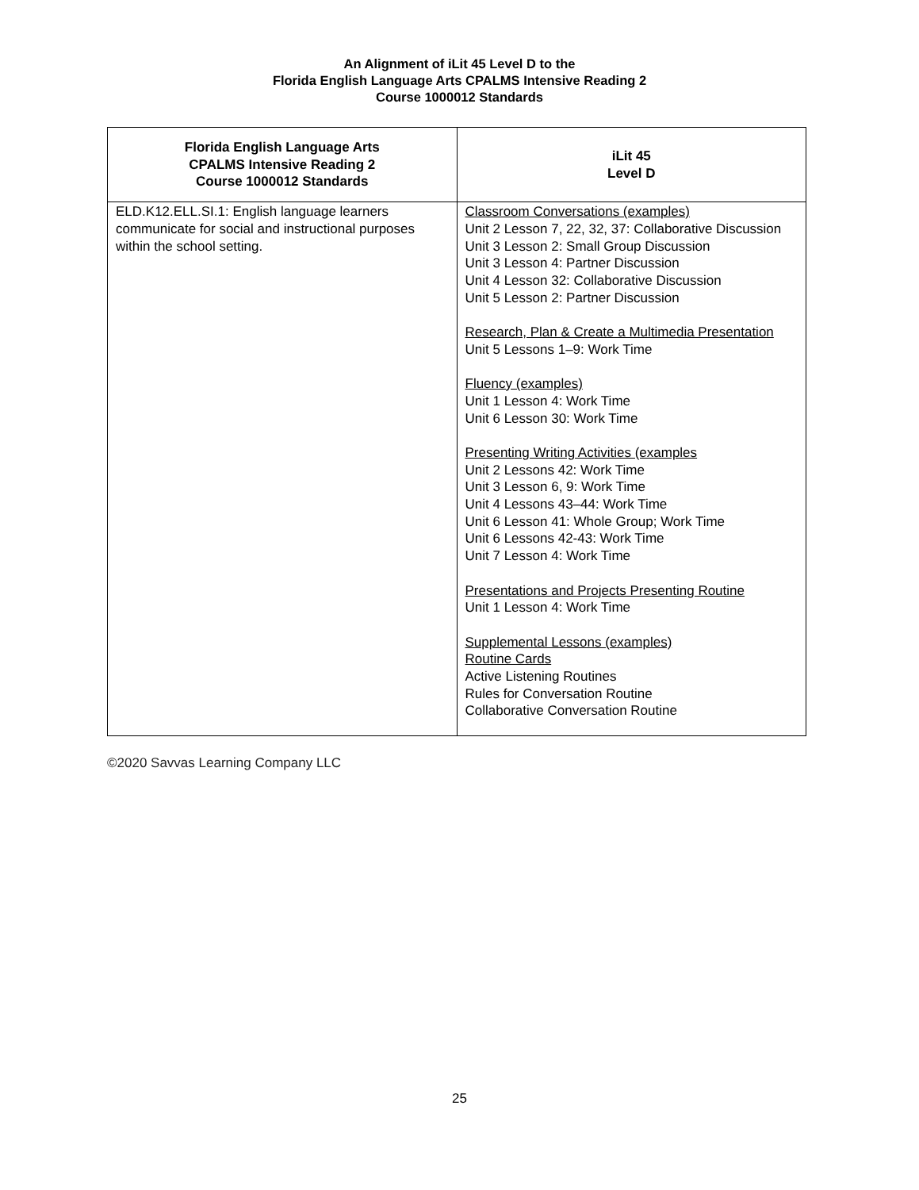An Alignment of iLit 45 Level D to the
Florida English Language Arts CPALMS Intensive Reading 2
Course 1000012 Standards
| Florida English Language Arts CPALMS Intensive Reading 2 Course 1000012 Standards | iLit 45 Level D |
| --- | --- |
| ELD.K12.ELL.SI.1: English language learners communicate for social and instructional purposes within the school setting. | Classroom Conversations (examples) Unit 2 Lesson 7, 22, 32, 37: Collaborative Discussion Unit 3 Lesson 2: Small Group Discussion Unit 3 Lesson 4: Partner Discussion Unit 4 Lesson 32: Collaborative Discussion Unit 5 Lesson 2: Partner Discussion Research, Plan & Create a Multimedia Presentation Unit 5 Lessons 1–9: Work Time Fluency (examples) Unit 1 Lesson 4: Work Time Unit 6 Lesson 30: Work Time Presenting Writing Activities (examples Unit 2 Lessons 42: Work Time Unit 3 Lesson 6, 9: Work Time Unit 4 Lessons 43–44: Work Time Unit 6 Lesson 41: Whole Group; Work Time Unit 6 Lessons 42-43: Work Time Unit 7 Lesson 4: Work Time Presentations and Projects Presenting Routine Unit 1 Lesson 4: Work Time Supplemental Lessons (examples) Routine Cards Active Listening Routines Rules for Conversation Routine Collaborative Conversation Routine |
©2020 Savvas Learning Company LLC
25